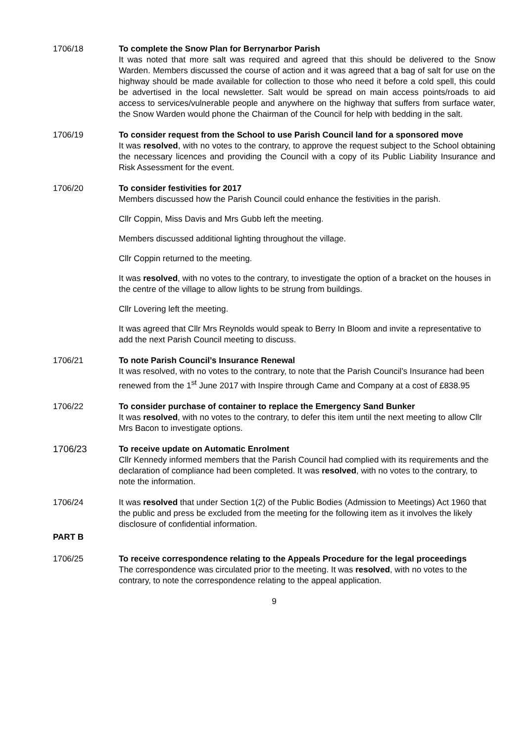1706/18 To complete the Snow Plan for Berrynarbor Parish
It was noted that more salt was required and agreed that this should be delivered to the Snow Warden. Members discussed the course of action and it was agreed that a bag of salt for use on the highway should be made available for collection to those who need it before a cold spell, this could be advertised in the local newsletter. Salt would be spread on main access points/roads to aid access to services/vulnerable people and anywhere on the highway that suffers from surface water, the Snow Warden would phone the Chairman of the Council for help with bedding in the salt.
1706/19 To consider request from the School to use Parish Council land for a sponsored move
It was resolved, with no votes to the contrary, to approve the request subject to the School obtaining the necessary licences and providing the Council with a copy of its Public Liability Insurance and Risk Assessment for the event.
1706/20 To consider festivities for 2017
Members discussed how the Parish Council could enhance the festivities in the parish.
Cllr Coppin, Miss Davis and Mrs Gubb left the meeting.
Members discussed additional lighting throughout the village.
Cllr Coppin returned to the meeting.
It was resolved, with no votes to the contrary, to investigate the option of a bracket on the houses in the centre of the village to allow lights to be strung from buildings.
Cllr Lovering left the meeting.
It was agreed that Cllr Mrs Reynolds would speak to Berry In Bloom and invite a representative to add the next Parish Council meeting to discuss.
1706/21 To note Parish Council’s Insurance Renewal
It was resolved, with no votes to the contrary, to note that the Parish Council’s Insurance had been renewed from the 1<sup>st</sup> June 2017 with Inspire through Came and Company at a cost of £838.95
1706/22 To consider purchase of container to replace the Emergency Sand Bunker
It was resolved, with no votes to the contrary, to defer this item until the next meeting to allow Cllr Mrs Bacon to investigate options.
1706/23 To receive update on Automatic Enrolment
Cllr Kennedy informed members that the Parish Council had complied with its requirements and the declaration of compliance had been completed. It was resolved, with no votes to the contrary, to note the information.
1706/24 It was resolved that under Section 1(2) of the Public Bodies (Admission to Meetings) Act 1960 that the public and press be excluded from the meeting for the following item as it involves the likely disclosure of confidential information.
PART B
1706/25 To receive correspondence relating to the Appeals Procedure for the legal proceedings
The correspondence was circulated prior to the meeting. It was resolved, with no votes to the contrary, to note the correspondence relating to the appeal application.
9